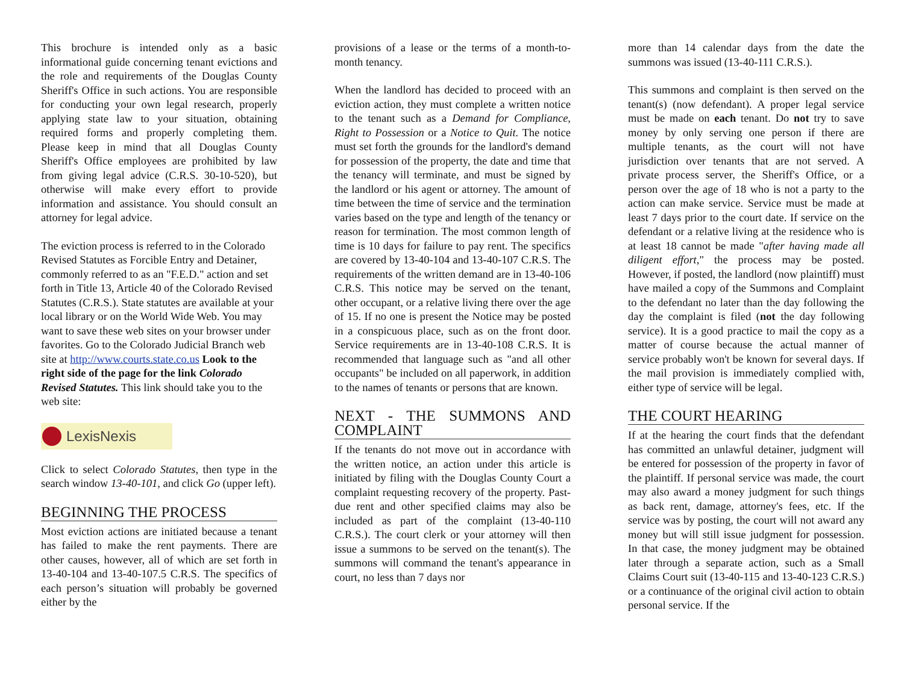This brochure is intended only as a basic informational guide concerning tenant evictions and the role and requirements of the Douglas County Sheriff's Office in such actions. You are responsible for conducting your own legal research, properly applying state law to your situation, obtaining required forms and properly completing them. Please keep in mind that all Douglas County Sheriff's Office employees are prohibited by law from giving legal advice (C.R.S. 30-10-520), but otherwise will make every effort to provide information and assistance. You should consult an attorney for legal advice.
The eviction process is referred to in the Colorado Revised Statutes as Forcible Entry and Detainer, commonly referred to as an "F.E.D." action and set forth in Title 13, Article 40 of the Colorado Revised Statutes (C.R.S.). State statutes are available at your local library or on the World Wide Web. You may want to save these web sites on your browser under favorites. Go to the Colorado Judicial Branch web site at http://www.courts.state.co.us Look to the right side of the page for the link Colorado Revised Statutes. This link should take you to the web site:
LexisNexis
Click to select Colorado Statutes, then type in the search window 13-40-101, and click Go (upper left).
BEGINNING THE PROCESS
Most eviction actions are initiated because a tenant has failed to make the rent payments. There are other causes, however, all of which are set forth in 13-40-104 and 13-40-107.5 C.R.S. The specifics of each person’s situation will probably be governed either by the
provisions of a lease or the terms of a month-to-month tenancy.
When the landlord has decided to proceed with an eviction action, they must complete a written notice to the tenant such as a Demand for Compliance, Right to Possession or a Notice to Quit. The notice must set forth the grounds for the landlord's demand for possession of the property, the date and time that the tenancy will terminate, and must be signed by the landlord or his agent or attorney. The amount of time between the time of service and the termination varies based on the type and length of the tenancy or reason for termination. The most common length of time is 10 days for failure to pay rent. The specifics are covered by 13-40-104 and 13-40-107 C.R.S. The requirements of the written demand are in 13-40-106 C.R.S. This notice may be served on the tenant, other occupant, or a relative living there over the age of 15. If no one is present the Notice may be posted in a conspicuous place, such as on the front door. Service requirements are in 13-40-108 C.R.S. It is recommended that language such as "and all other occupants" be included on all paperwork, in addition to the names of tenants or persons that are known.
NEXT - THE SUMMONS AND COMPLAINT
If the tenants do not move out in accordance with the written notice, an action under this article is initiated by filing with the Douglas County Court a complaint requesting recovery of the property. Past-due rent and other specified claims may also be included as part of the complaint (13-40-110 C.R.S.). The court clerk or your attorney will then issue a summons to be served on the tenant(s). The summons will command the tenant's appearance in court, no less than 7 days nor
more than 14 calendar days from the date the summons was issued (13-40-111 C.R.S.).
This summons and complaint is then served on the tenant(s) (now defendant). A proper legal service must be made on each tenant. Do not try to save money by only serving one person if there are multiple tenants, as the court will not have jurisdiction over tenants that are not served. A private process server, the Sheriff's Office, or a person over the age of 18 who is not a party to the action can make service. Service must be made at least 7 days prior to the court date. If service on the defendant or a relative living at the residence who is at least 18 cannot be made "after having made all diligent effort," the process may be posted. However, if posted, the landlord (now plaintiff) must have mailed a copy of the Summons and Complaint to the defendant no later than the day following the day the complaint is filed (not the day following service). It is a good practice to mail the copy as a matter of course because the actual manner of service probably won't be known for several days. If the mail provision is immediately complied with, either type of service will be legal.
THE COURT HEARING
If at the hearing the court finds that the defendant has committed an unlawful detainer, judgment will be entered for possession of the property in favor of the plaintiff. If personal service was made, the court may also award a money judgment for such things as back rent, damage, attorney's fees, etc. If the service was by posting, the court will not award any money but will still issue judgment for possession. In that case, the money judgment may be obtained later through a separate action, such as a Small Claims Court suit (13-40-115 and 13-40-123 C.R.S.) or a continuance of the original civil action to obtain personal service. If the